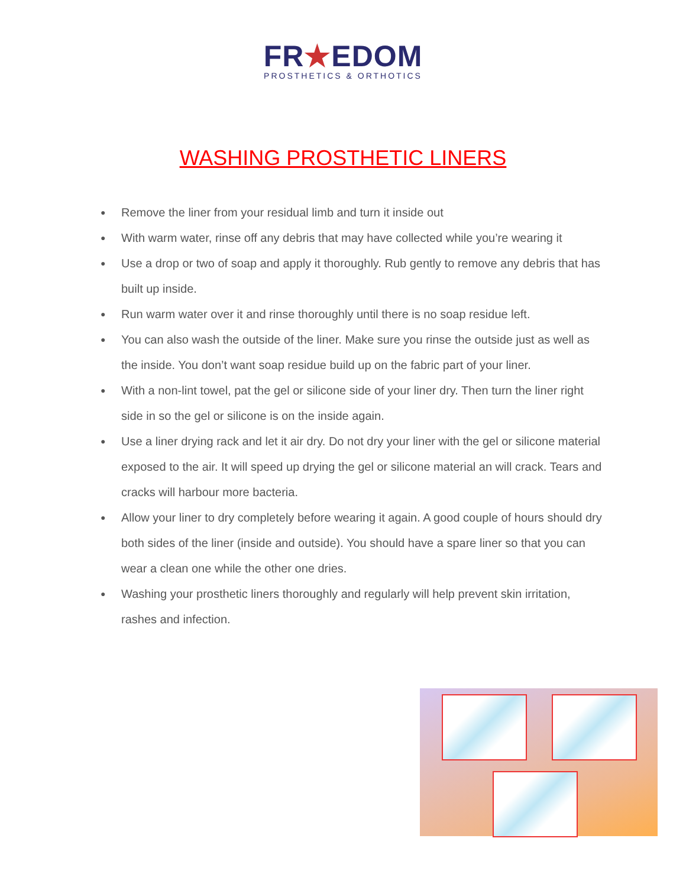FR★EDOM
PROSTHETICS & ORTHOTICS
WASHING PROSTHETIC LINERS
● Remove the liner from your residual limb and turn it inside out
● With warm water, rinse off any debris that may have collected while you’re wearing it
● Use a drop or two of soap and apply it thoroughly. Rub gently to remove any debris that has built up inside.
● Run warm water over it and rinse thoroughly until there is no soap residue left.
● You can also wash the outside of the liner. Make sure you rinse the outside just as well as the inside. You don’t want soap residue build up on the fabric part of your liner.
● With a non-lint towel, pat the gel or silicone side of your liner dry. Then turn the liner right side in so the gel or silicone is on the inside again.
● Use a liner drying rack and let it air dry. Do not dry your liner with the gel or silicone material exposed to the air. It will speed up drying the gel or silicone material an will crack. Tears and cracks will harbour more bacteria.
● Allow your liner to dry completely before wearing it again. A good couple of hours should dry both sides of the liner (inside and outside). You should have a spare liner so that you can wear a clean one while the other one dries.
● Washing your prosthetic liners thoroughly and regularly will help prevent skin irritation, rashes and infection.